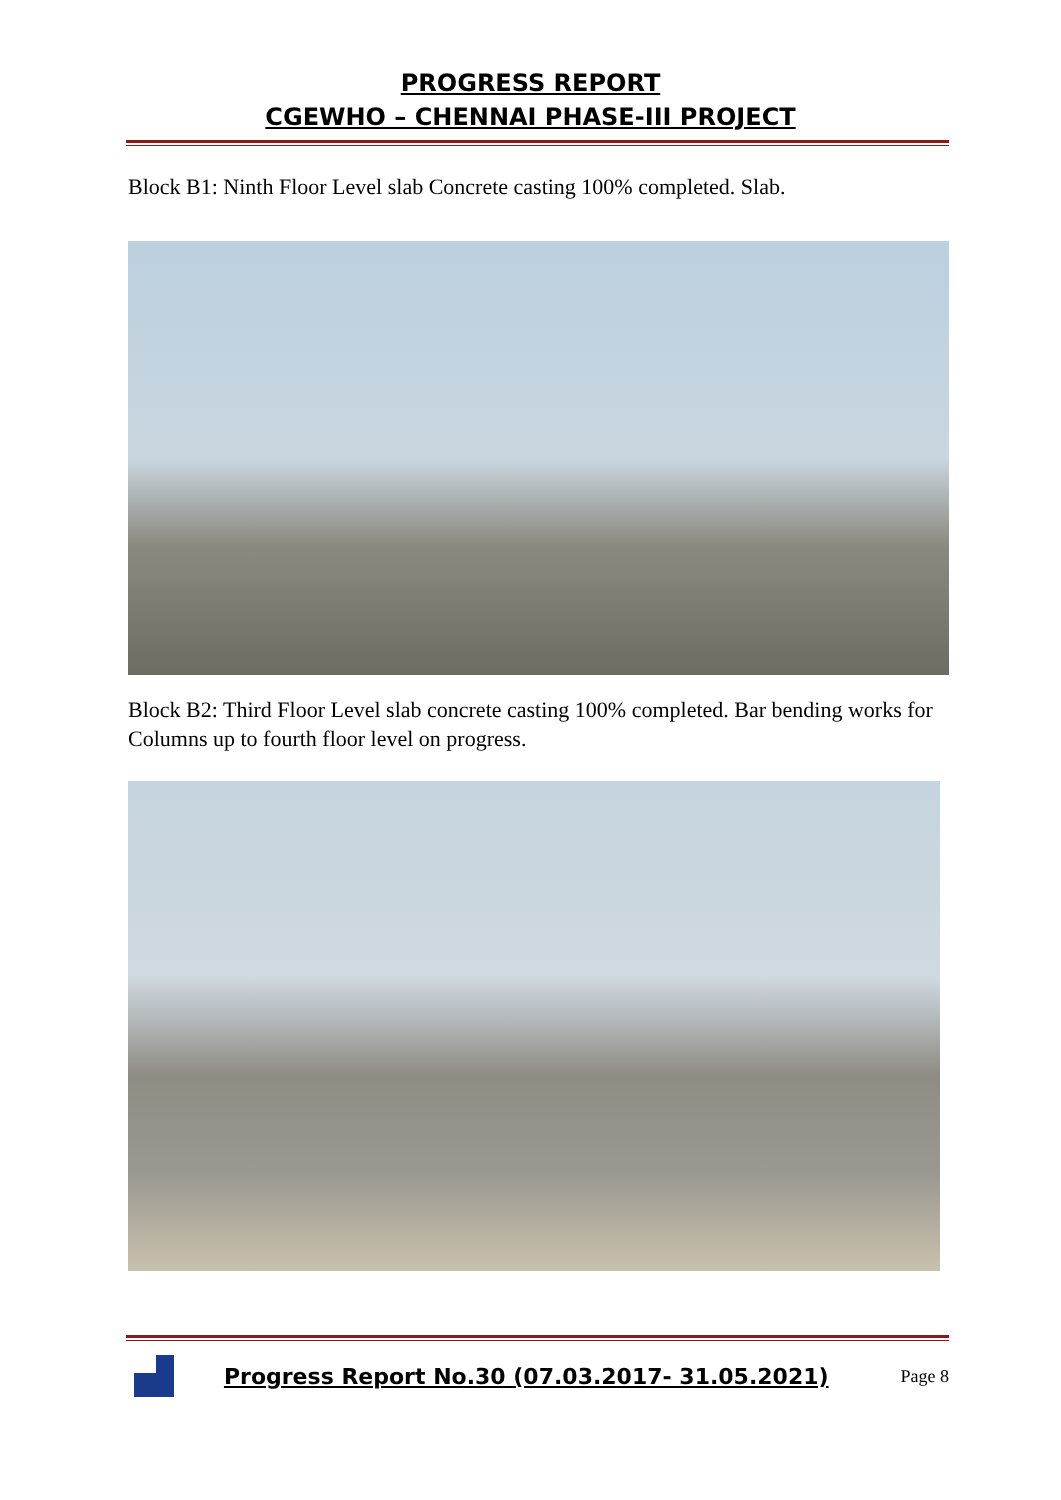PROGRESS REPORT
CGEWHO – CHENNAI PHASE-III PROJECT
Block B1: Ninth Floor Level slab Concrete casting 100% completed. Slab.
Block B2: Third Floor Level slab concrete casting 100% completed. Bar bending works for Columns up to fourth floor level on progress.
Progress Report No.30 (07.03.2017- 31.05.2021)
Page 8